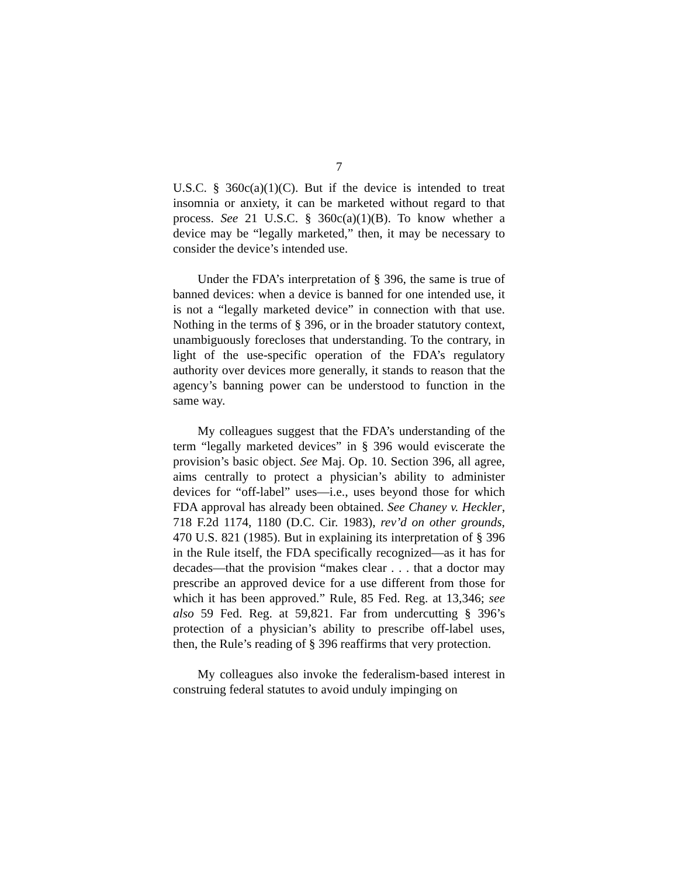7
U.S.C. § 360c(a)(1)(C). But if the device is intended to treat insomnia or anxiety, it can be marketed without regard to that process. See 21 U.S.C. § 360c(a)(1)(B). To know whether a device may be “legally marketed,” then, it may be necessary to consider the device’s intended use.
Under the FDA’s interpretation of § 396, the same is true of banned devices: when a device is banned for one intended use, it is not a “legally marketed device” in connection with that use. Nothing in the terms of § 396, or in the broader statutory context, unambiguously forecloses that understanding. To the contrary, in light of the use-specific operation of the FDA’s regulatory authority over devices more generally, it stands to reason that the agency’s banning power can be understood to function in the same way.
My colleagues suggest that the FDA’s understanding of the term “legally marketed devices” in § 396 would eviscerate the provision’s basic object. See Maj. Op. 10. Section 396, all agree, aims centrally to protect a physician’s ability to administer devices for “off-label” uses—i.e., uses beyond those for which FDA approval has already been obtained. See Chaney v. Heckler, 718 F.2d 1174, 1180 (D.C. Cir. 1983), rev’d on other grounds, 470 U.S. 821 (1985). But in explaining its interpretation of § 396 in the Rule itself, the FDA specifically recognized—as it has for decades—that the provision “makes clear . . . that a doctor may prescribe an approved device for a use different from those for which it has been approved.” Rule, 85 Fed. Reg. at 13,346; see also 59 Fed. Reg. at 59,821. Far from undercutting § 396’s protection of a physician’s ability to prescribe off-label uses, then, the Rule’s reading of § 396 reaffirms that very protection.
My colleagues also invoke the federalism-based interest in construing federal statutes to avoid unduly impinging on